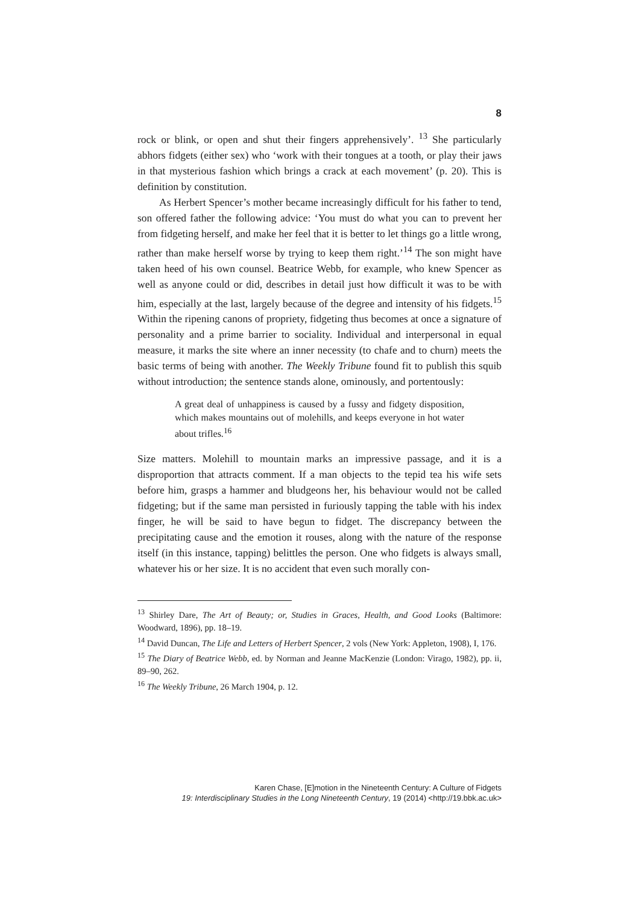8
rock or blink, or open and shut their fingers apprehensively’. <sup>13</sup> She particularly abhors fidgets (either sex) who ‘work with their tongues at a tooth, or play their jaws in that mysterious fashion which brings a crack at each movement’ (p. 20). This is definition by constitution.
As Herbert Spencer’s mother became increasingly difficult for his father to tend, son offered father the following advice: ‘You must do what you can to prevent her from fidgeting herself, and make her feel that it is better to let things go a little wrong, rather than make herself worse by trying to keep them right.’<sup>14</sup> The son might have taken heed of his own counsel. Beatrice Webb, for example, who knew Spencer as well as anyone could or did, describes in detail just how difficult it was to be with him, especially at the last, largely because of the degree and intensity of his fidgets.<sup>15</sup> Within the ripening canons of propriety, fidgeting thus becomes at once a signature of personality and a prime barrier to sociality. Individual and interpersonal in equal measure, it marks the site where an inner necessity (to chafe and to churn) meets the basic terms of being with another. The Weekly Tribune found fit to publish this squib without introduction; the sentence stands alone, ominously, and portentously:
A great deal of unhappiness is caused by a fussy and fidgety disposition, which makes mountains out of molehills, and keeps everyone in hot water about trifles.<sup>16</sup>
Size matters. Molehill to mountain marks an impressive passage, and it is a disproportion that attracts comment. If a man objects to the tepid tea his wife sets before him, grasps a hammer and bludgeons her, his behaviour would not be called fidgeting; but if the same man persisted in furiously tapping the table with his index finger, he will be said to have begun to fidget. The discrepancy between the precipitating cause and the emotion it rouses, along with the nature of the response itself (in this instance, tapping) belittles the person. One who fidgets is always small, whatever his or her size. It is no accident that even such morally con-
<sup>13</sup> Shirley Dare, The Art of Beauty; or, Studies in Graces, Health, and Good Looks (Baltimore: Woodward, 1896), pp. 18–19.
<sup>14</sup> David Duncan, The Life and Letters of Herbert Spencer, 2 vols (New York: Appleton, 1908), I, 176.
<sup>15</sup> The Diary of Beatrice Webb, ed. by Norman and Jeanne MacKenzie (London: Virago, 1982), pp. ii, 89–90, 262.
<sup>16</sup> The Weekly Tribune, 26 March 1904, p. 12.
Karen Chase, [E]motion in the Nineteenth Century: A Culture of Fidgets
19: Interdisciplinary Studies in the Long Nineteenth Century, 19 (2014) <http://19.bbk.ac.uk>